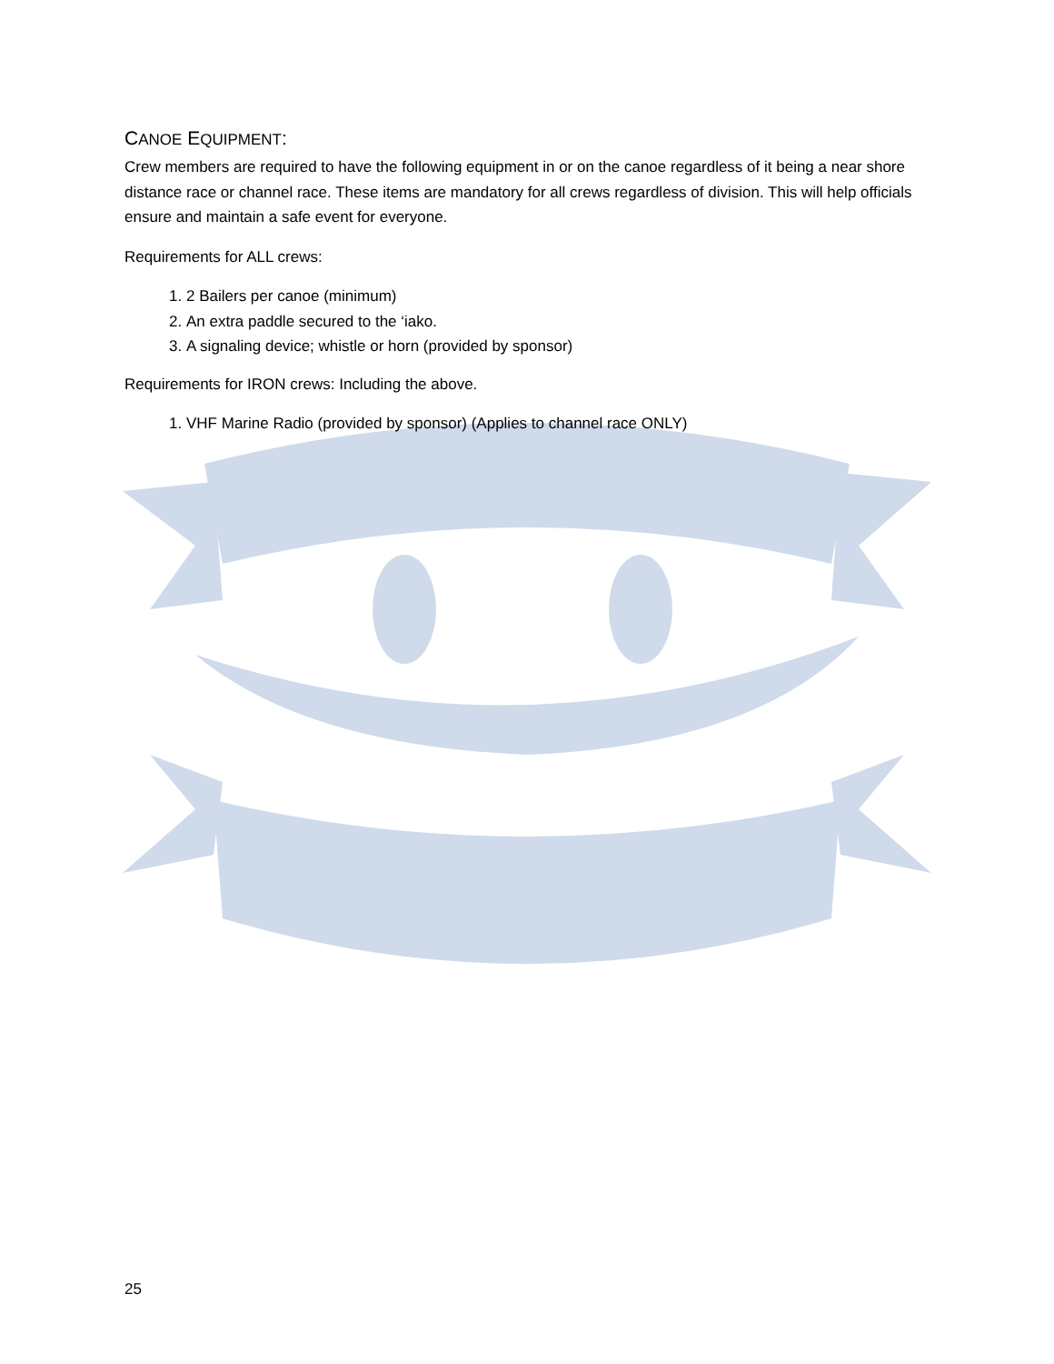CANOE EQUIPMENT:
Crew members are required to have the following equipment in or on the canoe regardless of it being a near shore distance race or channel race. These items are mandatory for all crews regardless of division. This will help officials ensure and maintain a safe event for everyone.
Requirements for ALL crews:
1. 2 Bailers per canoe (minimum)
2. An extra paddle secured to the ‘iako.
3. A signaling device; whistle or horn (provided by sponsor)
Requirements for IRON crews: Including the above.
1. VHF Marine Radio (provided by sponsor) (Applies to channel race ONLY)
25